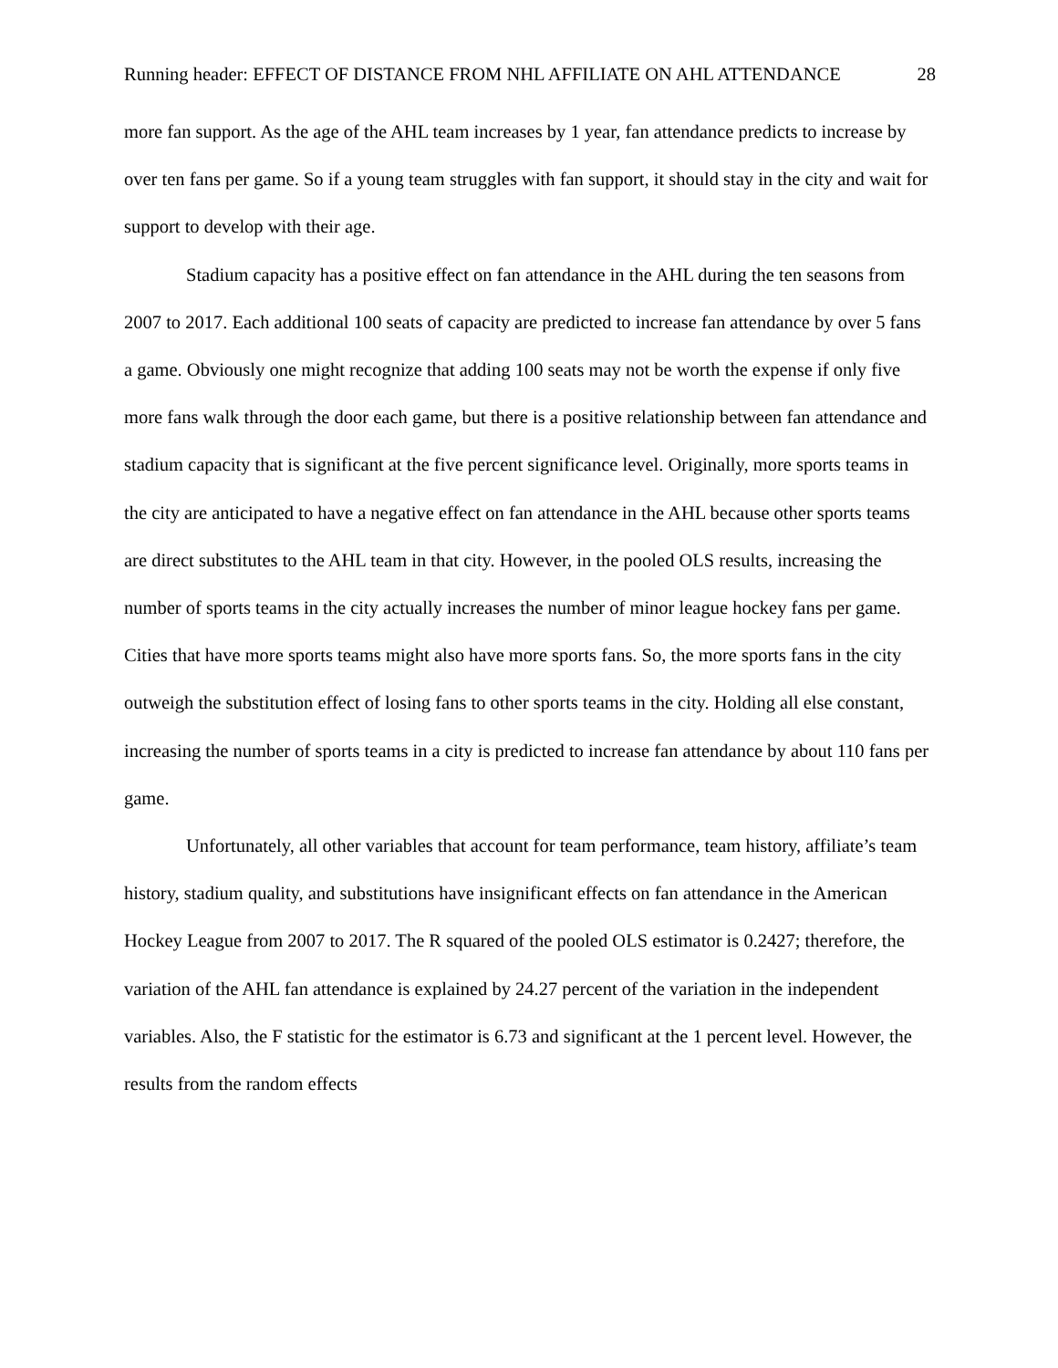Running header: EFFECT OF DISTANCE FROM NHL AFFILIATE ON AHL ATTENDANCE 28
more fan support. As the age of the AHL team increases by 1 year, fan attendance predicts to increase by over ten fans per game. So if a young team struggles with fan support, it should stay in the city and wait for support to develop with their age.
Stadium capacity has a positive effect on fan attendance in the AHL during the ten seasons from 2007 to 2017. Each additional 100 seats of capacity are predicted to increase fan attendance by over 5 fans a game. Obviously one might recognize that adding 100 seats may not be worth the expense if only five more fans walk through the door each game, but there is a positive relationship between fan attendance and stadium capacity that is significant at the five percent significance level. Originally, more sports teams in the city are anticipated to have a negative effect on fan attendance in the AHL because other sports teams are direct substitutes to the AHL team in that city. However, in the pooled OLS results, increasing the number of sports teams in the city actually increases the number of minor league hockey fans per game. Cities that have more sports teams might also have more sports fans. So, the more sports fans in the city outweigh the substitution effect of losing fans to other sports teams in the city. Holding all else constant, increasing the number of sports teams in a city is predicted to increase fan attendance by about 110 fans per game.
Unfortunately, all other variables that account for team performance, team history, affiliate’s team history, stadium quality, and substitutions have insignificant effects on fan attendance in the American Hockey League from 2007 to 2017. The R squared of the pooled OLS estimator is 0.2427; therefore, the variation of the AHL fan attendance is explained by 24.27 percent of the variation in the independent variables. Also, the F statistic for the estimator is 6.73 and significant at the 1 percent level. However, the results from the random effects